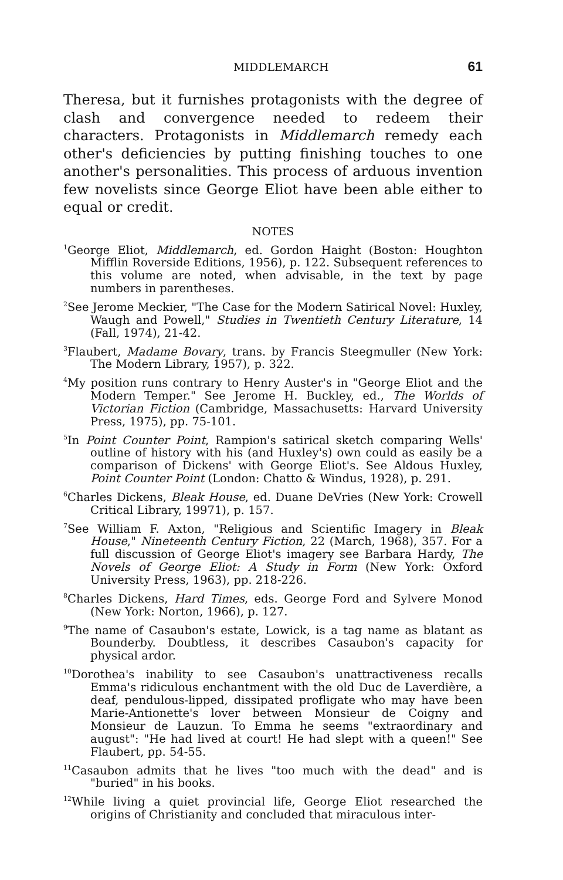MIDDLEMARCH 61
Theresa, but it furnishes protagonists with the degree of clash and convergence needed to redeem their characters. Protagonists in Middlemarch remedy each other's deficiencies by putting finishing touches to one another's personalities. This process of arduous invention few novelists since George Eliot have been able either to equal or credit.
NOTES
<sup>1</sup> George Eliot, Middlemarch, ed. Gordon Haight (Boston: Houghton Mifflin Roverside Editions, 1956), p. 122. Subsequent references to this volume are noted, when advisable, in the text by page numbers in parentheses.
<sup>2</sup> See Jerome Meckier, "The Case for the Modern Satirical Novel: Huxley, Waugh and Powell," Studies in Twentieth Century Literature, 14 (Fall, 1974), 21-42.
<sup>3</sup> Flaubert, Madame Bovary, trans. by Francis Steegmuller (New York: The Modern Library, 1957), p. 322.
<sup>4</sup> My position runs contrary to Henry Auster's in "George Eliot and the Modern Temper." See Jerome H. Buckley, ed., The Worlds of Victorian Fiction (Cambridge, Massachusetts: Harvard University Press, 1975), pp. 75-101.
<sup>5</sup> In Point Counter Point, Rampion's satirical sketch comparing Wells' outline of history with his (and Huxley's) own could as easily be a comparison of Dickens' with George Eliot's. See Aldous Huxley, Point Counter Point (London: Chatto & Windus, 1928), p. 291.
<sup>6</sup> Charles Dickens, Bleak House, ed. Duane DeVries (New York: Crowell Critical Library, 19971), p. 157.
<sup>7</sup> See William F. Axton, "Religious and Scientific Imagery in Bleak House," Nineteenth Century Fiction, 22 (March, 1968), 357. For a full discussion of George Eliot's imagery see Barbara Hardy, The Novels of George Eliot: A Study in Form (New York: Oxford University Press, 1963), pp. 218-226.
<sup>8</sup> Charles Dickens, Hard Times, eds. George Ford and Sylvere Monod (New York: Norton, 1966), p. 127.
<sup>9</sup> The name of Casaubon's estate, Lowick, is a tag name as blatant as Bounderby. Doubtless, it describes Casaubon's capacity for physical ardor.
<sup>10</sup> Dorothea's inability to see Casaubon's unattractiveness recalls Emma's ridiculous enchantment with the old Duc de Laverdière, a deaf, pendulous-lipped, dissipated profligate who may have been Marie-Antionette's lover between Monsieur de Coigny and Monsieur de Lauzun. To Emma he seems "extraordinary and august": "He had lived at court! He had slept with a queen!" See Flaubert, pp. 54-55.
<sup>11</sup> Casaubon admits that he lives "too much with the dead" and is "buried" in his books.
<sup>12</sup> While living a quiet provincial life, George Eliot researched the origins of Christianity and concluded that miraculous inter-